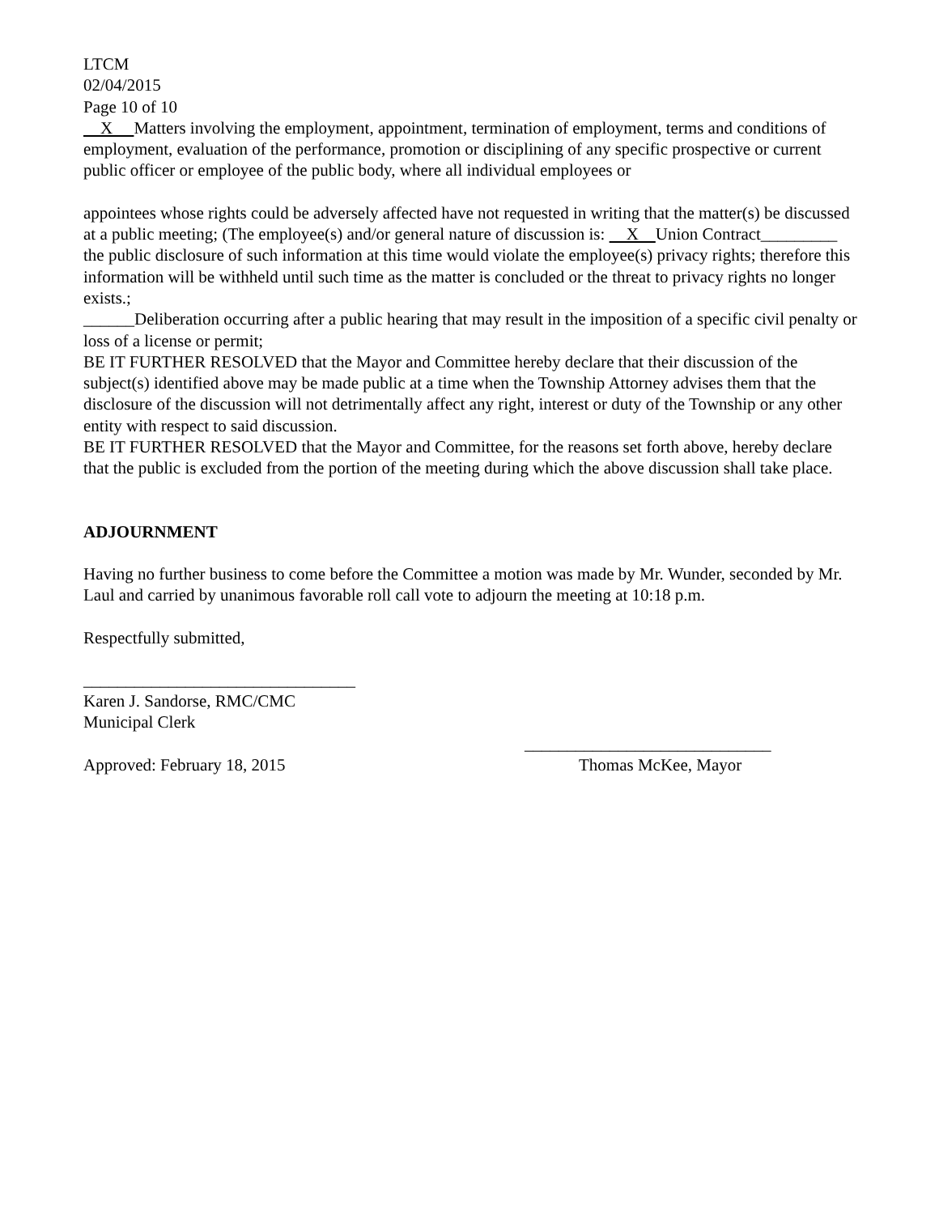LTCM
02/04/2015
Page 10 of 10
X Matters involving the employment, appointment, termination of employment, terms and conditions of employment, evaluation of the performance, promotion or disciplining of any specific prospective or current public officer or employee of the public body, where all individual employees or
appointees whose rights could be adversely affected have not requested in writing that the matter(s) be discussed at a public meeting; (The employee(s) and/or general nature of discussion is: X Union Contract_________ the public disclosure of such information at this time would violate the employee(s) privacy rights; therefore this information will be withheld until such time as the matter is concluded or the threat to privacy rights no longer exists.;
______Deliberation occurring after a public hearing that may result in the imposition of a specific civil penalty or loss of a license or permit;
BE IT FURTHER RESOLVED that the Mayor and Committee hereby declare that their discussion of the subject(s) identified above may be made public at a time when the Township Attorney advises them that the disclosure of the discussion will not detrimentally affect any right, interest or duty of the Township or any other entity with respect to said discussion.
BE IT FURTHER RESOLVED that the Mayor and Committee, for the reasons set forth above, hereby declare that the public is excluded from the portion of the meeting during which the above discussion shall take place.
ADJOURNMENT
Having no further business to come before the Committee a motion was made by Mr. Wunder, seconded by Mr. Laul and carried by unanimous favorable roll call vote to adjourn the meeting at 10:18 p.m.
Respectfully submitted,
________________________________
Karen J. Sandorse, RMC/CMC
Municipal Clerk
_____________________________
Approved: February 18, 2015 Thomas McKee, Mayor